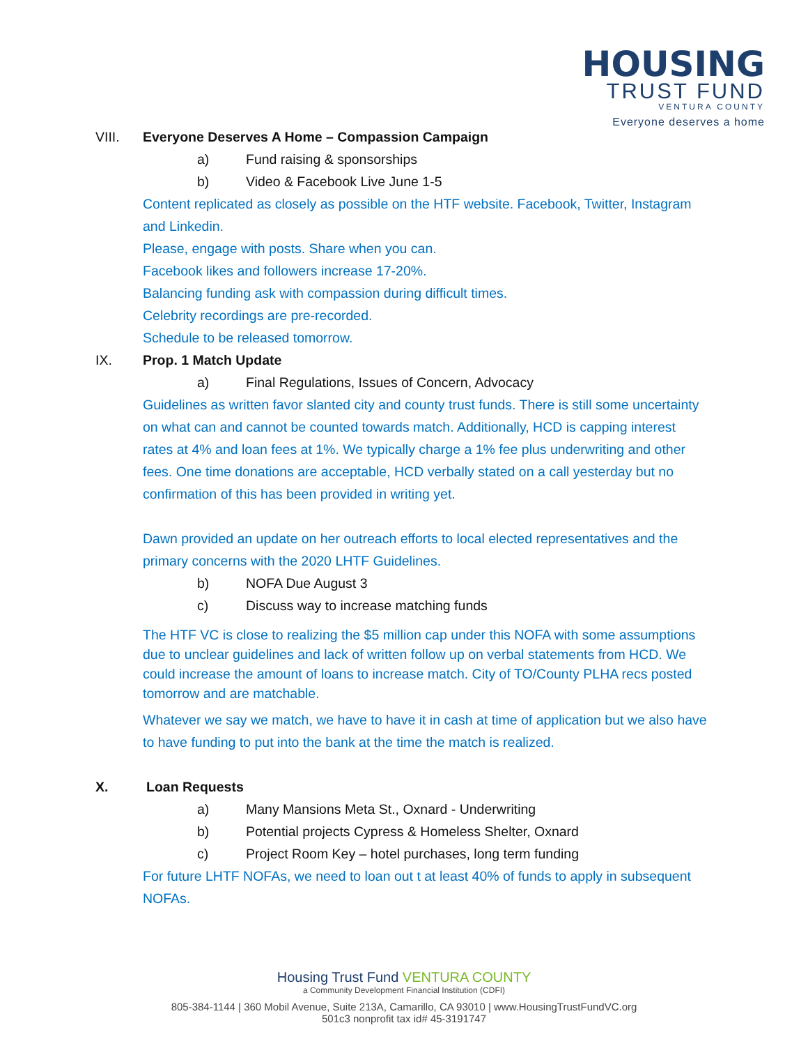HOUSING
TRUST FUND
VENTURA COUNTY
Everyone deserves a home
VIII. Everyone Deserves A Home – Compassion Campaign
a) Fund raising & sponsorships
b) Video & Facebook Live June 1-5
Content replicated as closely as possible on the HTF website. Facebook, Twitter, Instagram and Linkedin.
Please, engage with posts. Share when you can.
Facebook likes and followers increase 17-20%.
Balancing funding ask with compassion during difficult times.
Celebrity recordings are pre-recorded.
Schedule to be released tomorrow.
IX. Prop. 1 Match Update
a) Final Regulations, Issues of Concern, Advocacy
Guidelines as written favor slanted city and county trust funds. There is still some uncertainty on what can and cannot be counted towards match. Additionally, HCD is capping interest rates at 4% and loan fees at 1%. We typically charge a 1% fee plus underwriting and other fees. One time donations are acceptable, HCD verbally stated on a call yesterday but no confirmation of this has been provided in writing yet.
Dawn provided an update on her outreach efforts to local elected representatives and the primary concerns with the 2020 LHTF Guidelines.
b) NOFA Due August 3
c) Discuss way to increase matching funds
The HTF VC is close to realizing the $5 million cap under this NOFA with some assumptions due to unclear guidelines and lack of written follow up on verbal statements from HCD. We could increase the amount of loans to increase match. City of TO/County PLHA recs posted tomorrow and are matchable.
Whatever we say we match, we have to have it in cash at time of application but we also have to have funding to put into the bank at the time the match is realized.
X. Loan Requests
a) Many Mansions Meta St., Oxnard - Underwriting
b) Potential projects Cypress & Homeless Shelter, Oxnard
c) Project Room Key – hotel purchases, long term funding
For future LHTF NOFAs, we need to loan out t at least 40% of funds to apply in subsequent NOFAs.
Housing Trust Fund VENTURA COUNTY
a Community Development Financial Institution (CDFI)
805-384-1144 | 360 Mobil Avenue, Suite 213A, Camarillo, CA 93010 | www.HousingTrustFundVC.org
501c3 nonprofit tax id# 45-3191747